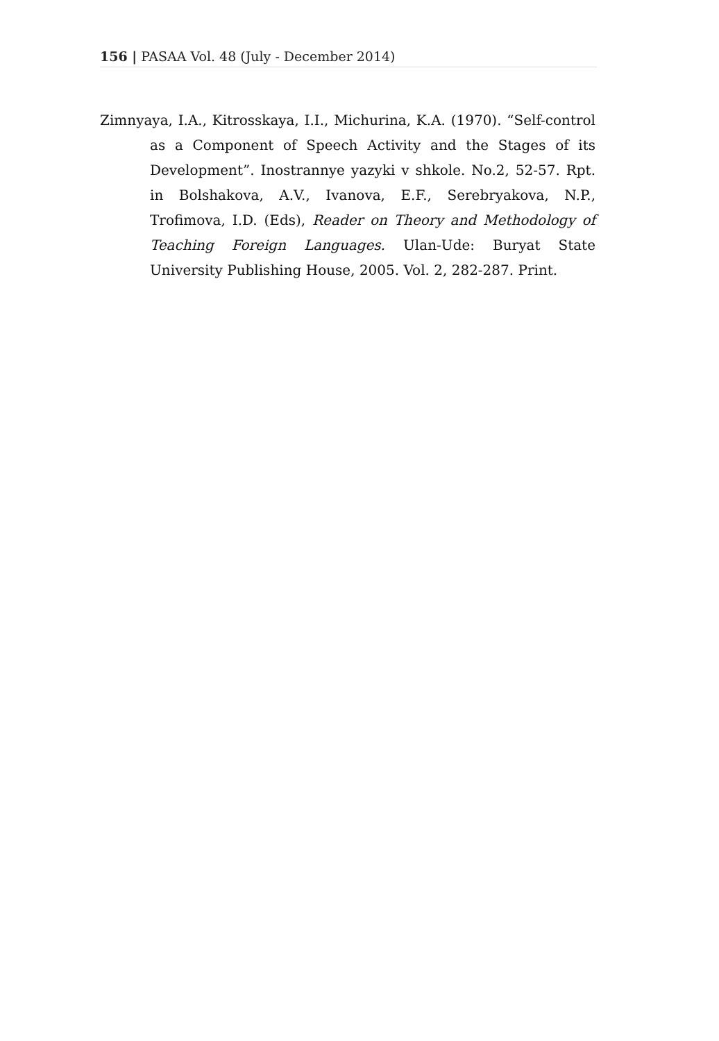156 | PASAA Vol. 48 (July - December 2014)
Zimnyaya, I.A., Kitrosskaya, I.I., Michurina, K.A. (1970). “Self-control as a Component of Speech Activity and the Stages of its Development”. Inostrannye yazyki v shkole. No.2, 52-57. Rpt. in Bolshakova, A.V., Ivanova, E.F., Serebryakova, N.P., Trofimova, I.D. (Eds), Reader on Theory and Methodology of Teaching Foreign Languages. Ulan-Ude: Buryat State University Publishing House, 2005. Vol. 2, 282-287. Print.